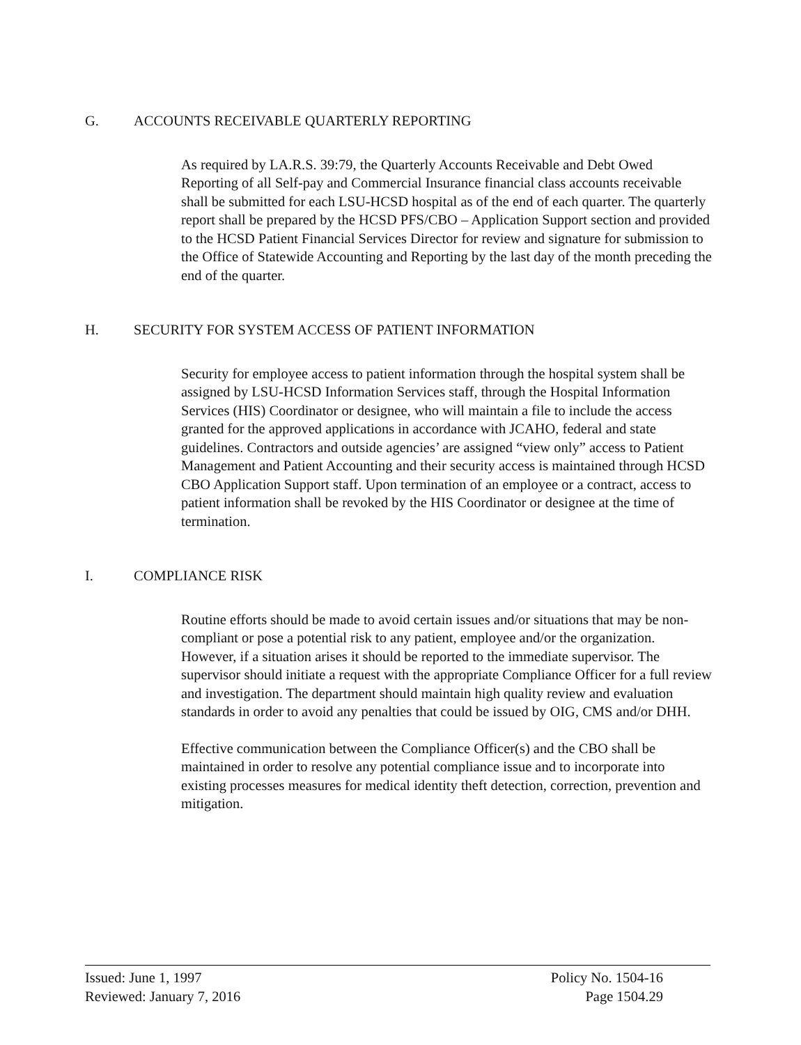G. ACCOUNTS RECEIVABLE QUARTERLY REPORTING
As required by LA.R.S. 39:79, the Quarterly Accounts Receivable and Debt Owed Reporting of all Self-pay and Commercial Insurance financial class accounts receivable shall be submitted for each LSU-HCSD hospital as of the end of each quarter. The quarterly report shall be prepared by the HCSD PFS/CBO – Application Support section and provided to the HCSD Patient Financial Services Director for review and signature for submission to the Office of Statewide Accounting and Reporting by the last day of the month preceding the end of the quarter.
H. SECURITY FOR SYSTEM ACCESS OF PATIENT INFORMATION
Security for employee access to patient information through the hospital system shall be assigned by LSU-HCSD Information Services staff, through the Hospital Information Services (HIS) Coordinator or designee, who will maintain a file to include the access granted for the approved applications in accordance with JCAHO, federal and state guidelines. Contractors and outside agencies’ are assigned “view only” access to Patient Management and Patient Accounting and their security access is maintained through HCSD CBO Application Support staff. Upon termination of an employee or a contract, access to patient information shall be revoked by the HIS Coordinator or designee at the time of termination.
I. COMPLIANCE RISK
Routine efforts should be made to avoid certain issues and/or situations that may be non- compliant or pose a potential risk to any patient, employee and/or the organization. However, if a situation arises it should be reported to the immediate supervisor. The supervisor should initiate a request with the appropriate Compliance Officer for a full review and investigation. The department should maintain high quality review and evaluation standards in order to avoid any penalties that could be issued by OIG, CMS and/or DHH.
Effective communication between the Compliance Officer(s) and the CBO shall be maintained in order to resolve any potential compliance issue and to incorporate into existing processes measures for medical identity theft detection, correction, prevention and mitigation.
Issued: June 1, 1997
Reviewed: January 7, 2016
Policy No. 1504-16
Page 1504.29